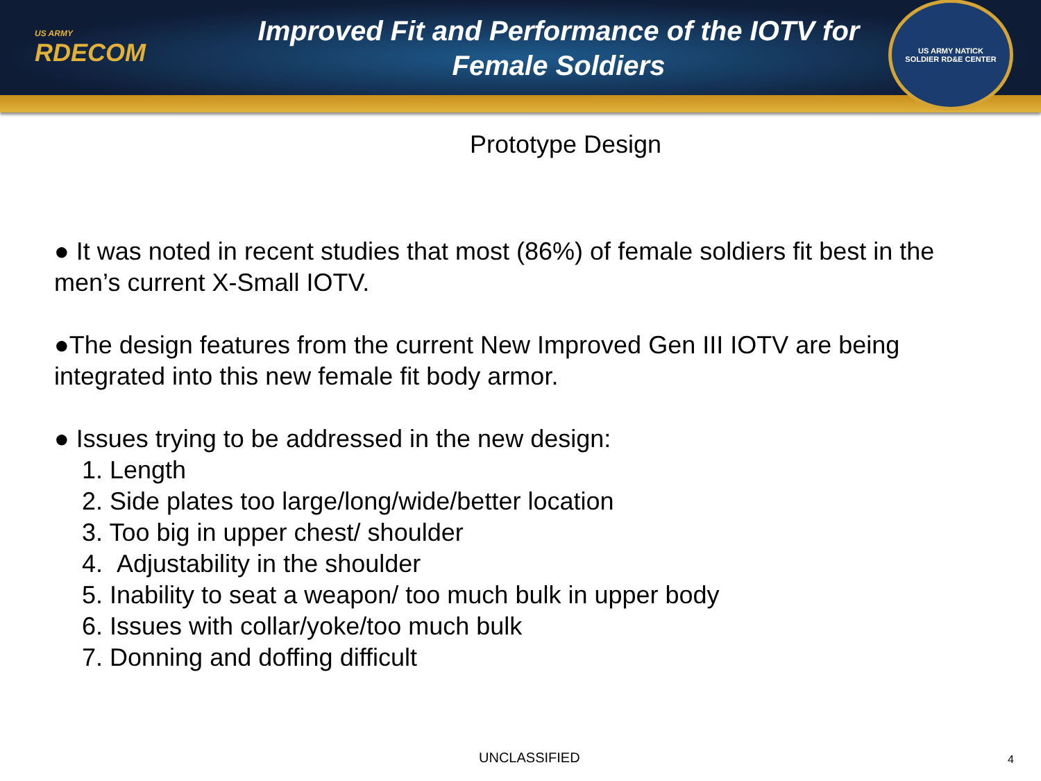US ARMY
RDECOM
Improved Fit and Performance of the IOTV for
Female Soldiers
US ARMY NATICK
SOLDIER RD&E CENTER
Prototype Design
● It was noted in recent studies that most (86%) of female soldiers fit best in the men’s current X-Small IOTV.
●The design features from the current New Improved Gen III IOTV are being integrated into this new female fit body armor.
● Issues trying to be addressed in the new design:
1. Length
2. Side plates too large/long/wide/better location
3. Too big in upper chest/ shoulder
4. Adjustability in the shoulder
5. Inability to seat a weapon/ too much bulk in upper body
6. Issues with collar/yoke/too much bulk
7. Donning and doffing difficult
UNCLASSIFIED 4